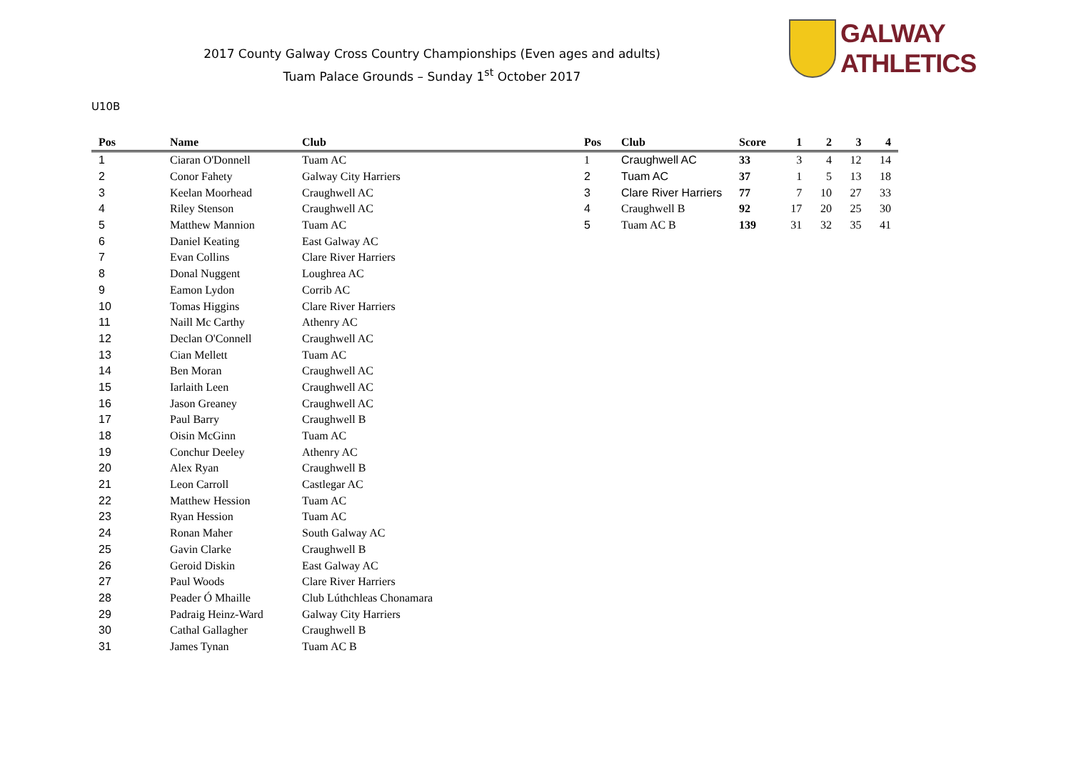2017 County Galway Cross Country Championships (Even ages and adults)
Tuam Palace Grounds – Sunday 1<sup>st</sup> October 2017
GALWAY ATHLETICS
U10B
| Pos | Name | Club |
| --- | --- | --- |
| 1 | Ciaran O'Donnell | Tuam AC |
| 2 | Conor Fahety | Galway City Harriers |
| 3 | Keelan Moorhead | Craughwell AC |
| 4 | Riley Stenson | Craughwell AC |
| 5 | Matthew Mannion | Tuam AC |
| 6 | Daniel Keating | East Galway AC |
| 7 | Evan Collins | Clare River Harriers |
| 8 | Donal Nuggent | Loughrea AC |
| 9 | Eamon Lydon | Corrib AC |
| 10 | Tomas Higgins | Clare River Harriers |
| 11 | Naill Mc Carthy | Athenry AC |
| 12 | Declan O'Connell | Craughwell AC |
| 13 | Cian Mellett | Tuam AC |
| 14 | Ben Moran | Craughwell AC |
| 15 | Iarlaith Leen | Craughwell AC |
| 16 | Jason Greaney | Craughwell AC |
| 17 | Paul Barry | Craughwell B |
| 18 | Oisin McGinn | Tuam AC |
| 19 | Conchur Deeley | Athenry AC |
| 20 | Alex Ryan | Craughwell B |
| 21 | Leon Carroll | Castlegar AC |
| 22 | Matthew Hession | Tuam AC |
| 23 | Ryan Hession | Tuam AC |
| 24 | Ronan Maher | South Galway AC |
| 25 | Gavin Clarke | Craughwell B |
| 26 | Geroid Diskin | East Galway AC |
| 27 | Paul Woods | Clare River Harriers |
| 28 | Peader Ó Mhaille | Club Lúthchleas Chonamara |
| 29 | Padraig Heinz-Ward | Galway City Harriers |
| 30 | Cathal Gallagher | Craughwell B |
| 31 | James Tynan | Tuam AC B |
| Pos | Club | Score | 1 | 2 | 3 | 4 |
| --- | --- | --- | --- | --- | --- | --- |
| 1 | Craughwell AC | 33 | 3 | 4 | 12 | 14 |
| 2 | Tuam AC | 37 | 1 | 5 | 13 | 18 |
| 3 | Clare River Harriers | 77 | 7 | 10 | 27 | 33 |
| 4 | Craughwell B | 92 | 17 | 20 | 25 | 30 |
| 5 | Tuam AC B | 139 | 31 | 32 | 35 | 41 |